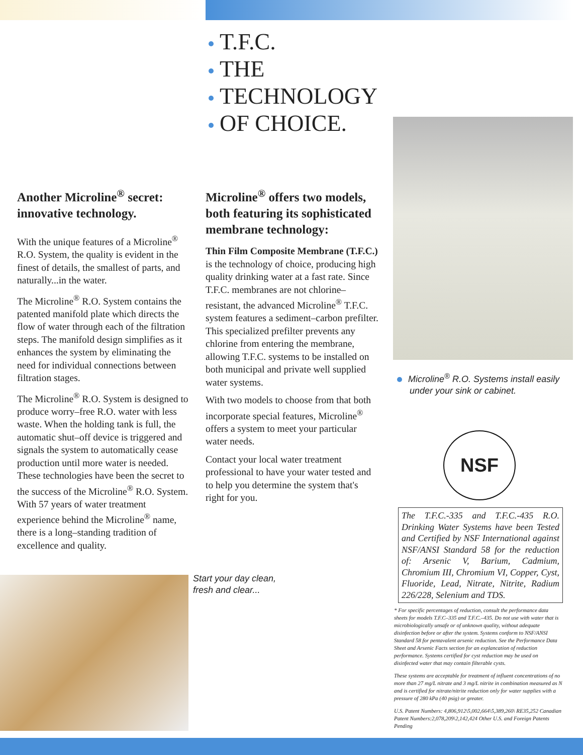T.F.C.
THE
TECHNOLOGY
OF CHOICE.
Another Microline<sup>®</sup> secret: innovative technology.
With the unique features of a Microline<sup>®</sup> R.O. System, the quality is evident in the finest of details, the smallest of parts, and naturally...in the water.
The Microline<sup>®</sup> R.O. System contains the patented manifold plate which directs the flow of water through each of the filtration steps. The manifold design simplifies as it enhances the system by eliminating the need for individual connections between filtration stages.
The Microline<sup>®</sup> R.O. System is designed to produce worry–free R.O. water with less waste. When the holding tank is full, the automatic shut–off device is triggered and signals the system to automatically cease production until more water is needed. These technologies have been the secret to the success of the Microline<sup>®</sup> R.O. System. With 57 years of water treatment experience behind the Microline<sup>®</sup> name, there is a long–standing tradition of excellence and quality.
Microline<sup>®</sup> offers two models, both featuring its sophisticated membrane technology:
Thin Film Composite Membrane (T.F.C.) is the technology of choice, producing high quality drinking water at a fast rate. Since T.F.C. membranes are not chlorine–resistant, the advanced Microline<sup>®</sup> T.F.C. system features a sediment–carbon prefilter. This specialized prefilter prevents any chlorine from entering the membrane, allowing T.F.C. systems to be installed on both municipal and private well supplied water systems.
With two models to choose from that both incorporate special features, Microline<sup>®</sup> offers a system to meet your particular water needs.
Contact your local water treatment professional to have your water tested and to help you determine the system that's right for you.
Microline<sup>®</sup> R.O. Systems install easily
under your sink or cabinet.
NSF
The T.F.C.-335 and T.F.C.-435 R.O. Drinking Water Systems have been Tested and Certified by NSF International against NSF/ANSI Standard 58 for the reduction of: Arsenic V, Barium, Cadmium, Chromium III, Chromium VI, Copper, Cyst, Fluoride, Lead, Nitrate, Nitrite, Radium 226/228, Selenium and TDS.
* For specific percentages of reduction, consult the performance data sheets for models T.F.C–335 and T.F.C.–435. Do not use with water that is microbiologically unsafe or of unknown quality, without adequate disinfection before or after the system. Systems conform to NSF/ANSI Standard 58 for pentavalent arsenic reduction. See the Performance Data Sheet and Arsenic Facts section for an explancation of reduction performance. Systems certified for cyst reduction may be used on disinfected water that may contain filterable cysts.
These systems are acceptable for treatment of influent concentrations of no more than 27 mg/L nitrate and 3 mg/L nitrite in combination measured as N and is certified for nitrate/nitrite reduction only for water supplies with a pressure of 280 kPa (40 psig) or greater.
U.S. Patent Numbers: 4,806,912\5,002,664\5,389,260\ RE35,252 Canadian Patent Numbers:2,078,209\2,142,424 Other U.S. and Foreign Patents Pending
Start your day clean,
fresh and clear...